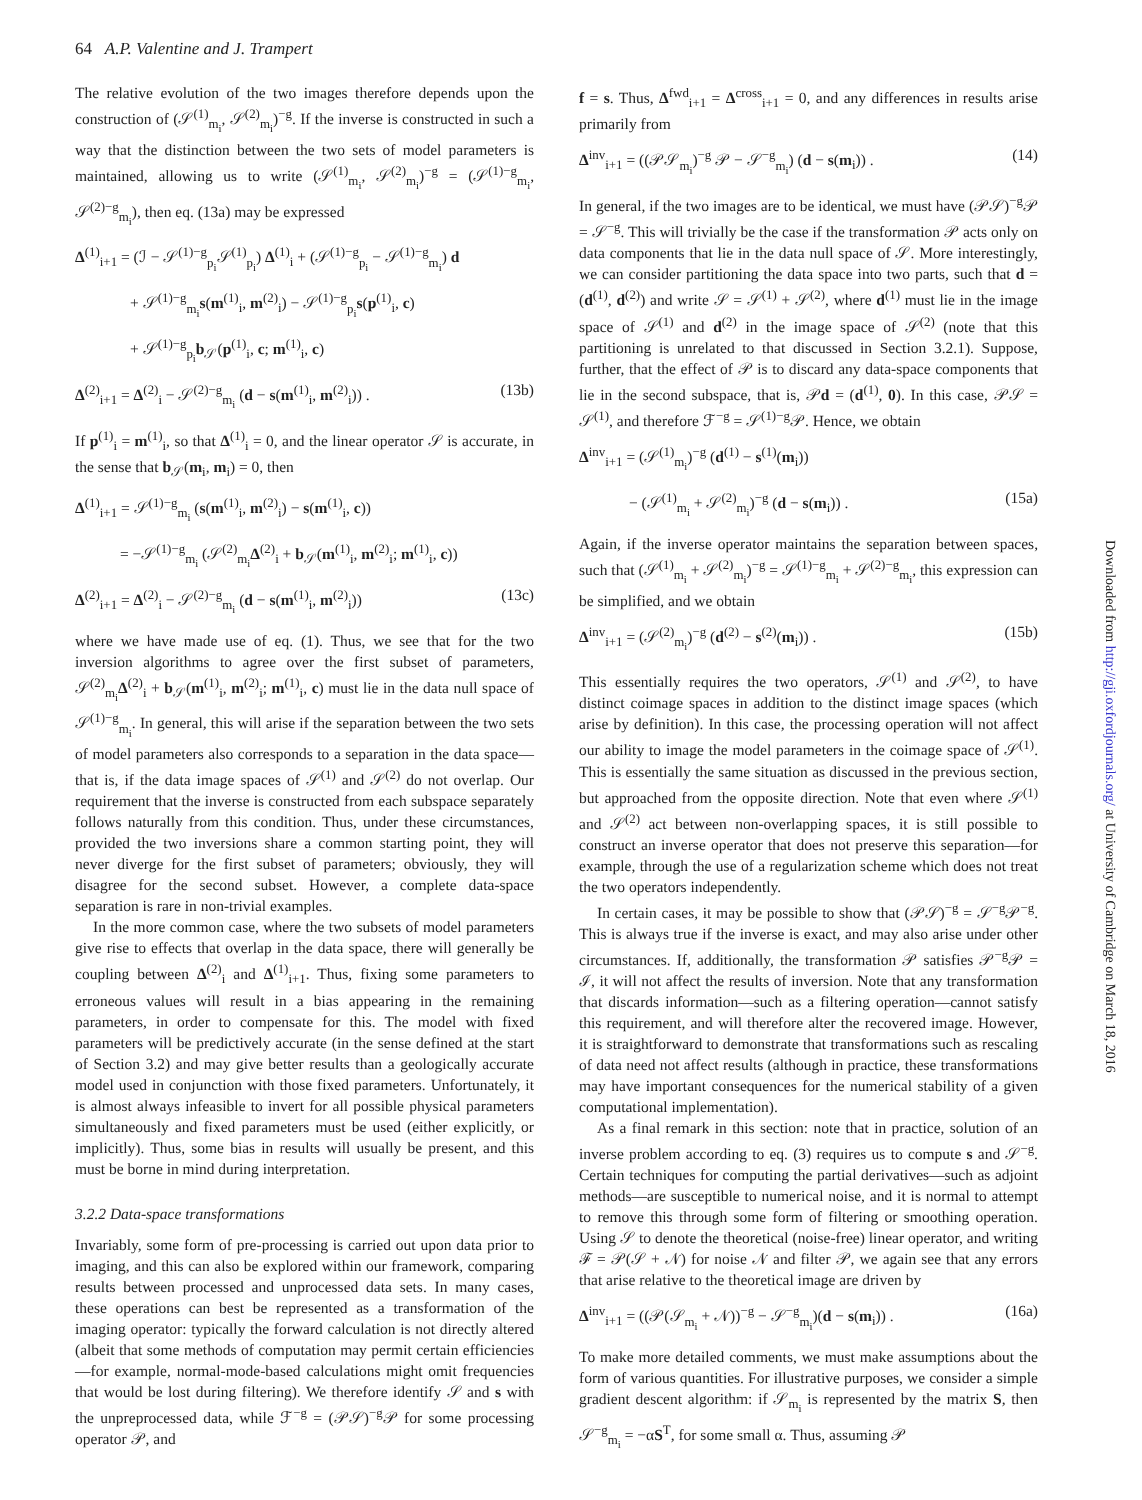64 A.P. Valentine and J. Trampert
The relative evolution of the two images therefore depends upon the construction of (𝒮<sup>(1)</sup><sub>m<sub>i</sub></sub>, 𝒮<sup>(2)</sup><sub>m<sub>i</sub></sub>)<sup>−g</sup>. If the inverse is constructed in such a way that the distinction between the two sets of model parameters is maintained, allowing us to write (𝒮<sup>(1)</sup><sub>m<sub>i</sub></sub>, 𝒮<sup>(2)</sup><sub>m<sub>i</sub></sub>)<sup>−g</sup> = (𝒮<sup>(1)−g</sup><sub>m<sub>i</sub></sub>, 𝒮<sup>(2)−g</sup><sub>m<sub>i</sub></sub>), then eq. (13a) may be expressed
Δ<sup>(1)</sup><sub>i+1</sub> = (ℐ − 𝒮<sup>(1)−g</sup><sub>p<sub>i</sub></sub>𝒮<sup>(1)</sup><sub>p<sub>i</sub></sub>) Δ<sup>(1)</sup><sub>i</sub> + (𝒮<sup>(1)−g</sup><sub>p<sub>i</sub></sub> − 𝒮<sup>(1)−g</sup><sub>m<sub>i</sub></sub>) d
+ 𝒮<sup>(1)−g</sup><sub>m<sub>i</sub></sub>s(m<sup>(1)</sup><sub>i</sub>, m<sup>(2)</sup><sub>i</sub>) − 𝒮<sup>(1)−g</sup><sub>p<sub>i</sub></sub>s(p<sup>(1)</sup><sub>i</sub>, c)
+ 𝒮<sup>(1)−g</sup><sub>p<sub>i</sub></sub>b<sub>𝒮</sub>(p<sup>(1)</sup><sub>i</sub>, c; m<sup>(1)</sup><sub>i</sub>, c)
Δ<sup>(2)</sup><sub>i+1</sub> = Δ<sup>(2)</sup><sub>i</sub> − 𝒮<sup>(2)−g</sup><sub>m<sub>i</sub></sub> (d − s(m<sup>(1)</sup><sub>i</sub>, m<sup>(2)</sup><sub>i</sub>)) . (13b)
If p<sup>(1)</sup><sub>i</sub> = m<sup>(1)</sup><sub>i</sub>, so that Δ<sup>(1)</sup><sub>i</sub> = 0, and the linear operator 𝒮 is accurate, in the sense that b<sub>𝒮</sub>(m<sub>i</sub>, m<sub>i</sub>) = 0, then
Δ<sup>(1)</sup><sub>i+1</sub> = 𝒮<sup>(1)−g</sup><sub>m<sub>i</sub></sub> (s(m<sup>(1)</sup><sub>i</sub>, m<sup>(2)</sup><sub>i</sub>) − s(m<sup>(1)</sup><sub>i</sub>, c))
= −𝒮<sup>(1)−g</sup><sub>m<sub>i</sub></sub> (𝒮<sup>(2)</sup><sub>m<sub>i</sub></sub>Δ<sup>(2)</sup><sub>i</sub> + b<sub>𝒮</sub>(m<sup>(1)</sup><sub>i</sub>, m<sup>(2)</sup><sub>i</sub>; m<sup>(1)</sup><sub>i</sub>, c))
Δ<sup>(2)</sup><sub>i+1</sub> = Δ<sup>(2)</sup><sub>i</sub> − 𝒮<sup>(2)−g</sup><sub>m<sub>i</sub></sub> (d − s(m<sup>(1)</sup><sub>i</sub>, m<sup>(2)</sup><sub>i</sub>)) (13c)
where we have made use of eq. (1). Thus, we see that for the two inversion algorithms to agree over the first subset of parameters, 𝒮<sup>(2)</sup><sub>m<sub>i</sub></sub>Δ<sup>(2)</sup><sub>i</sub> + b<sub>𝒮</sub>(m<sup>(1)</sup><sub>i</sub>, m<sup>(2)</sup><sub>i</sub>; m<sup>(1)</sup><sub>i</sub>, c) must lie in the data null space of 𝒮<sup>(1)−g</sup><sub>m<sub>i</sub></sub>. In general, this will arise if the separation between the two sets of model parameters also corresponds to a separation in the data space—that is, if the data image spaces of 𝒮<sup>(1)</sup> and 𝒮<sup>(2)</sup> do not overlap. Our requirement that the inverse is constructed from each subspace separately follows naturally from this condition. Thus, under these circumstances, provided the two inversions share a common starting point, they will never diverge for the first subset of parameters; obviously, they will disagree for the second subset. However, a complete data-space separation is rare in non-trivial examples.
In the more common case, where the two subsets of model parameters give rise to effects that overlap in the data space, there will generally be coupling between Δ<sup>(2)</sup><sub>i</sub> and Δ<sup>(1)</sup><sub>i+1</sub>. Thus, fixing some parameters to erroneous values will result in a bias appearing in the remaining parameters, in order to compensate for this. The model with fixed parameters will be predictively accurate (in the sense defined at the start of Section 3.2) and may give better results than a geologically accurate model used in conjunction with those fixed parameters. Unfortunately, it is almost always infeasible to invert for all possible physical parameters simultaneously and fixed parameters must be used (either explicitly, or implicitly). Thus, some bias in results will usually be present, and this must be borne in mind during interpretation.
3.2.2 Data-space transformations
Invariably, some form of pre-processing is carried out upon data prior to imaging, and this can also be explored within our framework, comparing results between processed and unprocessed data sets. In many cases, these operations can best be represented as a transformation of the imaging operator: typically the forward calculation is not directly altered (albeit that some methods of computation may permit certain efficiencies—for example, normal-mode-based calculations might omit frequencies that would be lost during filtering). We therefore identify 𝒮 and s with the unpreprocessed data, while ℱ<sup>−g</sup> = (𝒫𝒮)<sup>−g</sup>𝒫 for some processing operator 𝒫, and
f = s. Thus, Δ<sup>fwd</sup><sub>i+1</sub> = Δ<sup>cross</sup><sub>i+1</sub> = 0, and any differences in results arise primarily from
Δ<sup>inv</sup><sub>i+1</sub> = ((𝒫𝒮<sub>m<sub>i</sub></sub>)<sup>−g</sup> 𝒫 − 𝒮<sup>−g</sup><sub>m<sub>i</sub></sub>) (d − s(m<sub>i</sub>)) . (14)
In general, if the two images are to be identical, we must have (𝒫𝒮)<sup>−g</sup>𝒫 = 𝒮<sup>−g</sup>. This will trivially be the case if the transformation 𝒫 acts only on data components that lie in the data null space of 𝒮. More interestingly, we can consider partitioning the data space into two parts, such that d = (d<sup>(1)</sup>, d<sup>(2)</sup>) and write 𝒮 = 𝒮<sup>(1)</sup> + 𝒮<sup>(2)</sup>, where d<sup>(1)</sup> must lie in the image space of 𝒮<sup>(1)</sup> and d<sup>(2)</sup> in the image space of 𝒮<sup>(2)</sup> (note that this partitioning is unrelated to that discussed in Section 3.2.1). Suppose, further, that the effect of 𝒫 is to discard any data-space components that lie in the second subspace, that is, 𝒫d = (d<sup>(1)</sup>, 0). In this case, 𝒫𝒮 = 𝒮<sup>(1)</sup>, and therefore ℱ<sup>−g</sup> = 𝒮<sup>(1)−g</sup>𝒫. Hence, we obtain
Δ<sup>inv</sup><sub>i+1</sub> = (𝒮<sup>(1)</sup><sub>m<sub>i</sub></sub>)<sup>−g</sup> (d<sup>(1)</sup> − s<sup>(1)</sup>(m<sub>i</sub>))
− (𝒮<sup>(1)</sup><sub>m<sub>i</sub></sub> + 𝒮<sup>(2)</sup><sub>m<sub>i</sub></sub>)<sup>−g</sup> (d − s(m<sub>i</sub>)) . (15a)
Again, if the inverse operator maintains the separation between spaces, such that (𝒮<sup>(1)</sup><sub>m<sub>i</sub></sub> + 𝒮<sup>(2)</sup><sub>m<sub>i</sub></sub>)<sup>−g</sup> = 𝒮<sup>(1)−g</sup><sub>m<sub>i</sub></sub> + 𝒮<sup>(2)−g</sup><sub>m<sub>i</sub></sub>, this expression can be simplified, and we obtain
Δ<sup>inv</sup><sub>i+1</sub> = (𝒮<sup>(2)</sup><sub>m<sub>i</sub></sub>)<sup>−g</sup> (d<sup>(2)</sup> − s<sup>(2)</sup>(m<sub>i</sub>)) . (15b)
This essentially requires the two operators, 𝒮<sup>(1)</sup> and 𝒮<sup>(2)</sup>, to have distinct coimage spaces in addition to the distinct image spaces (which arise by definition). In this case, the processing operation will not affect our ability to image the model parameters in the coimage space of 𝒮<sup>(1)</sup>. This is essentially the same situation as discussed in the previous section, but approached from the opposite direction. Note that even where 𝒮<sup>(1)</sup> and 𝒮<sup>(2)</sup> act between non-overlapping spaces, it is still possible to construct an inverse operator that does not preserve this separation—for example, through the use of a regularization scheme which does not treat the two operators independently.
In certain cases, it may be possible to show that (𝒫𝒮)<sup>−g</sup> = 𝒮<sup>−g</sup>𝒫<sup>−g</sup>. This is always true if the inverse is exact, and may also arise under other circumstances. If, additionally, the transformation 𝒫 satisfies 𝒫<sup>−g</sup>𝒫 = ℐ, it will not affect the results of inversion. Note that any transformation that discards information—such as a filtering operation—cannot satisfy this requirement, and will therefore alter the recovered image. However, it is straightforward to demonstrate that transformations such as rescaling of data need not affect results (although in practice, these transformations may have important consequences for the numerical stability of a given computational implementation).
As a final remark in this section: note that in practice, solution of an inverse problem according to eq. (3) requires us to compute s and 𝒮<sup>−g</sup>. Certain techniques for computing the partial derivatives—such as adjoint methods—are susceptible to numerical noise, and it is normal to attempt to remove this through some form of filtering or smoothing operation. Using 𝒮 to denote the theoretical (noise-free) linear operator, and writing ℱ = 𝒫(𝒮 + 𝒩) for noise 𝒩 and filter 𝒫, we again see that any errors that arise relative to the theoretical image are driven by
Δ<sup>inv</sup><sub>i+1</sub> = ((𝒫(𝒮<sub>m<sub>i</sub></sub> + 𝒩))<sup>−g</sup> − 𝒮<sup>−g</sup><sub>m<sub>i</sub></sub>)(d − s(m<sub>i</sub>)) . (16a)
To make more detailed comments, we must make assumptions about the form of various quantities. For illustrative purposes, we consider a simple gradient descent algorithm: if 𝒮<sub>m<sub>i</sub></sub> is represented by the matrix S, then 𝒮<sup>−g</sup><sub>m<sub>i</sub></sub> = −αS<sup>T</sup>, for some small α. Thus, assuming 𝒫
Downloaded from http://gji.oxfordjournals.org/ at University of Cambridge on March 18, 2016